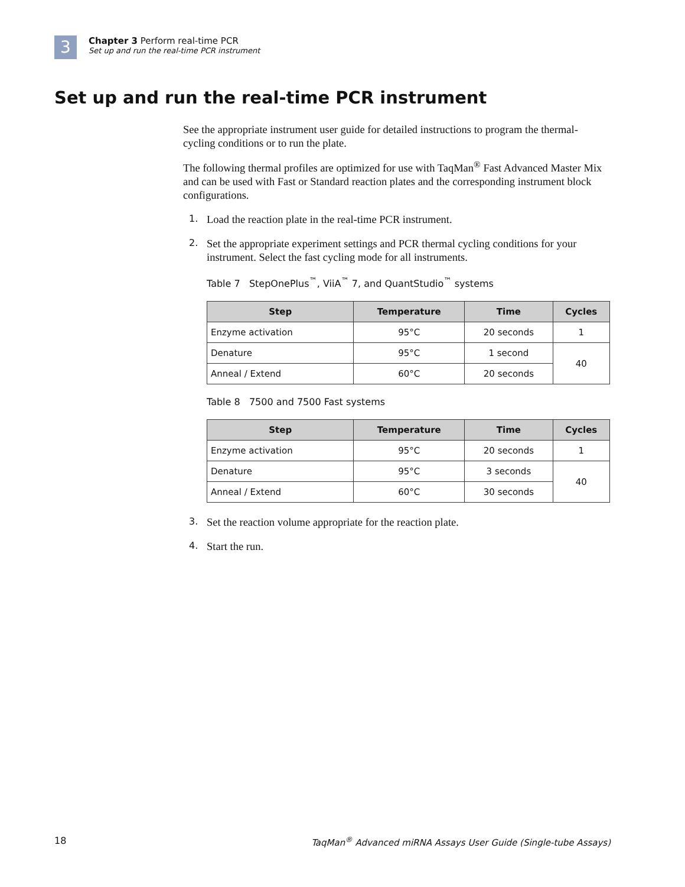3
Chapter 3 Perform real-time PCR
Set up and run the real-time PCR instrument
Set up and run the real-time PCR instrument
See the appropriate instrument user guide for detailed instructions to program the thermal-cycling conditions or to run the plate.
The following thermal profiles are optimized for use with TaqMan<sup>®</sup> Fast Advanced Master Mix and can be used with Fast or Standard reaction plates and the corresponding instrument block configurations.
1.
Load the reaction plate in the real-time PCR instrument.
2.
Set the appropriate experiment settings and PCR thermal cycling conditions for your instrument. Select the fast cycling mode for all instruments.
Table 7 StepOnePlus<sup>™</sup>, ViiA<sup>™</sup> 7, and QuantStudio<sup>™</sup> systems
| Step | Temperature | Time | Cycles |
| --- | --- | --- | --- |
| Enzyme activation | 95°C | 20 seconds | 1 |
| Denature | 95°C | 1 second | 40 |
| Anneal / Extend | 60°C | 20 seconds | |
Table 8 7500 and 7500 Fast systems
| Step | Temperature | Time | Cycles |
| --- | --- | --- | --- |
| Enzyme activation | 95°C | 20 seconds | 1 |
| Denature | 95°C | 3 seconds | 40 |
| Anneal / Extend | 60°C | 30 seconds | |
3.
Set the reaction volume appropriate for the reaction plate.
4.
Start the run.
18 TaqMan<sup>®</sup> Advanced miRNA Assays User Guide (Single-tube Assays)